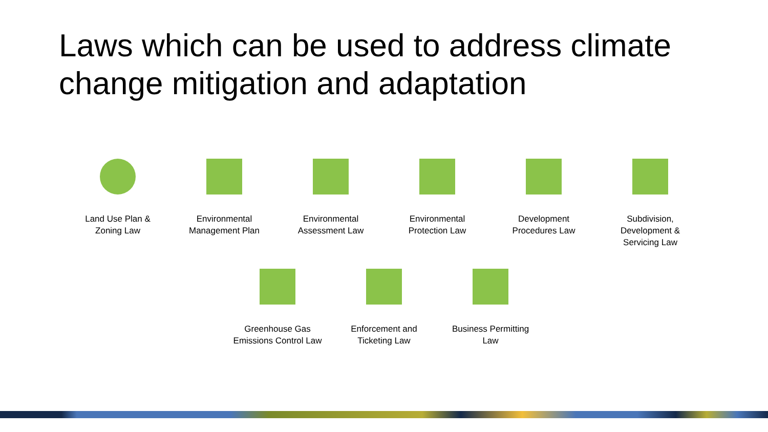Laws which can be used to address climate change mitigation and adaptation
Land Use Plan &
Zoning Law
Environmental
Management Plan
Environmental
Assessment Law
Environmental
Protection Law
Development
Procedures Law
Subdivision,
Development &
Servicing Law
Greenhouse Gas
Emissions Control Law
Enforcement and
Ticketing Law
Business Permitting
Law